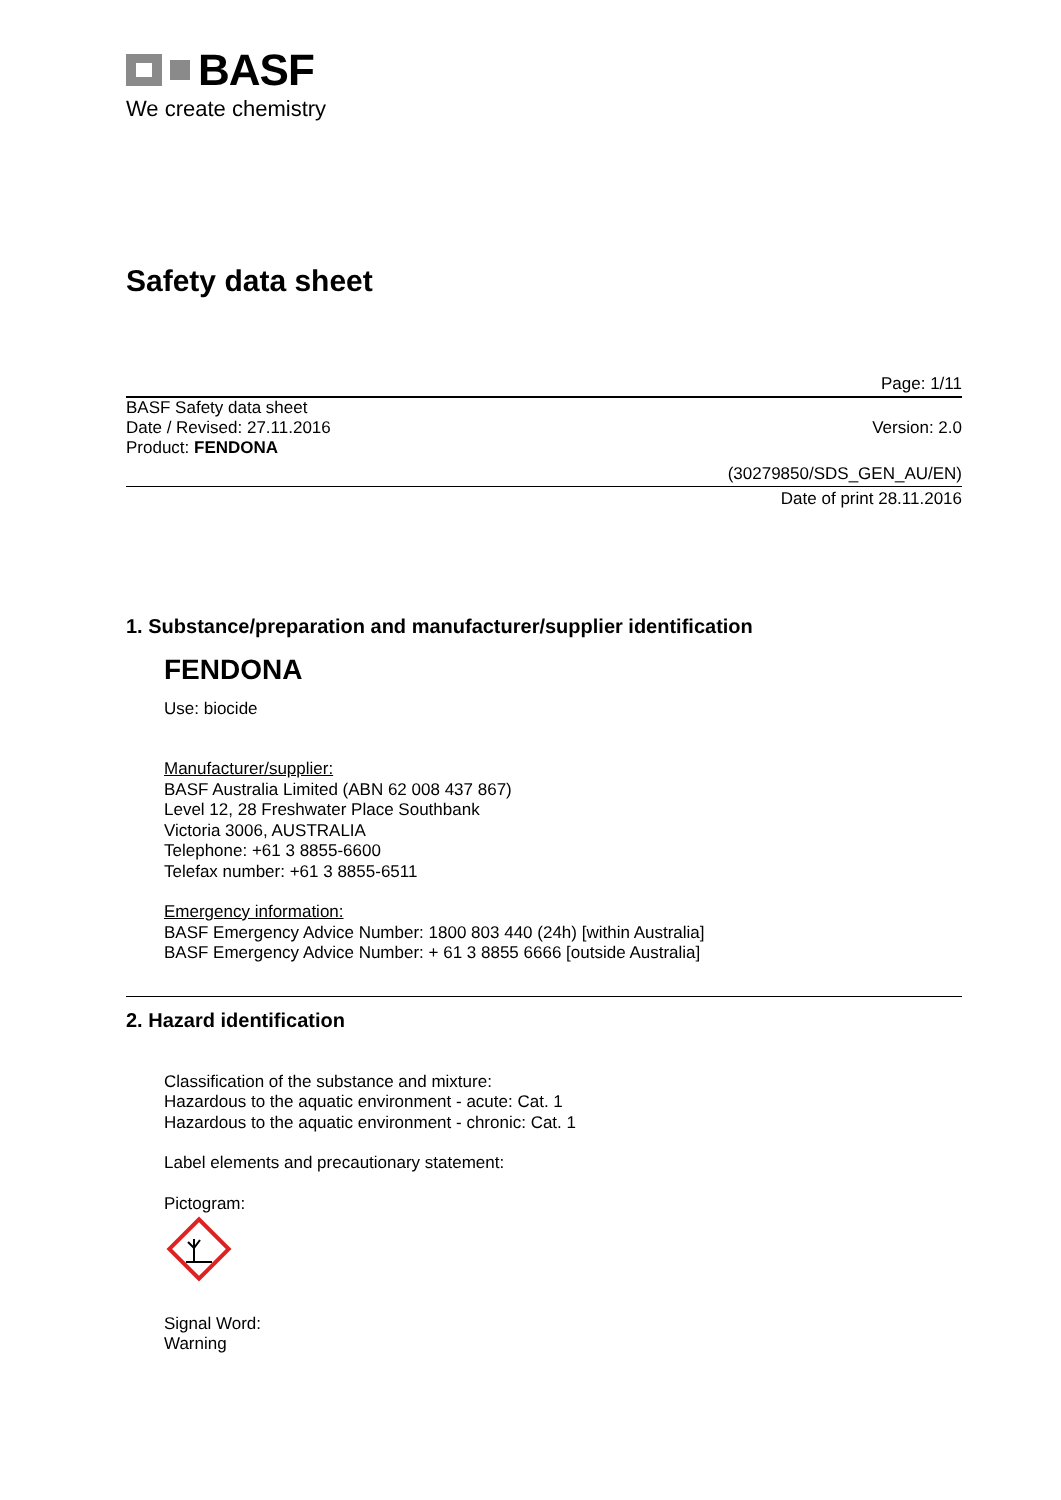BASF
We create chemistry
Safety data sheet
Page: 1/11
BASF Safety data sheet
Date / Revised: 27.11.2016 Version: 2.0
Product: FENDONA
(30279850/SDS_GEN_AU/EN)
Date of print 28.11.2016
1. Substance/preparation and manufacturer/supplier identification
FENDONA
Use: biocide
Manufacturer/supplier:
BASF Australia Limited (ABN 62 008 437 867)
Level 12, 28 Freshwater Place Southbank
Victoria 3006, AUSTRALIA
Telephone: +61 3 8855-6600
Telefax number: +61 3 8855-6511
Emergency information:
BASF Emergency Advice Number: 1800 803 440 (24h) [within Australia]
BASF Emergency Advice Number: + 61 3 8855 6666 [outside Australia]
2. Hazard identification
Classification of the substance and mixture:
Hazardous to the aquatic environment - acute: Cat. 1
Hazardous to the aquatic environment - chronic: Cat. 1
Label elements and precautionary statement:
Pictogram:
Signal Word:
Warning